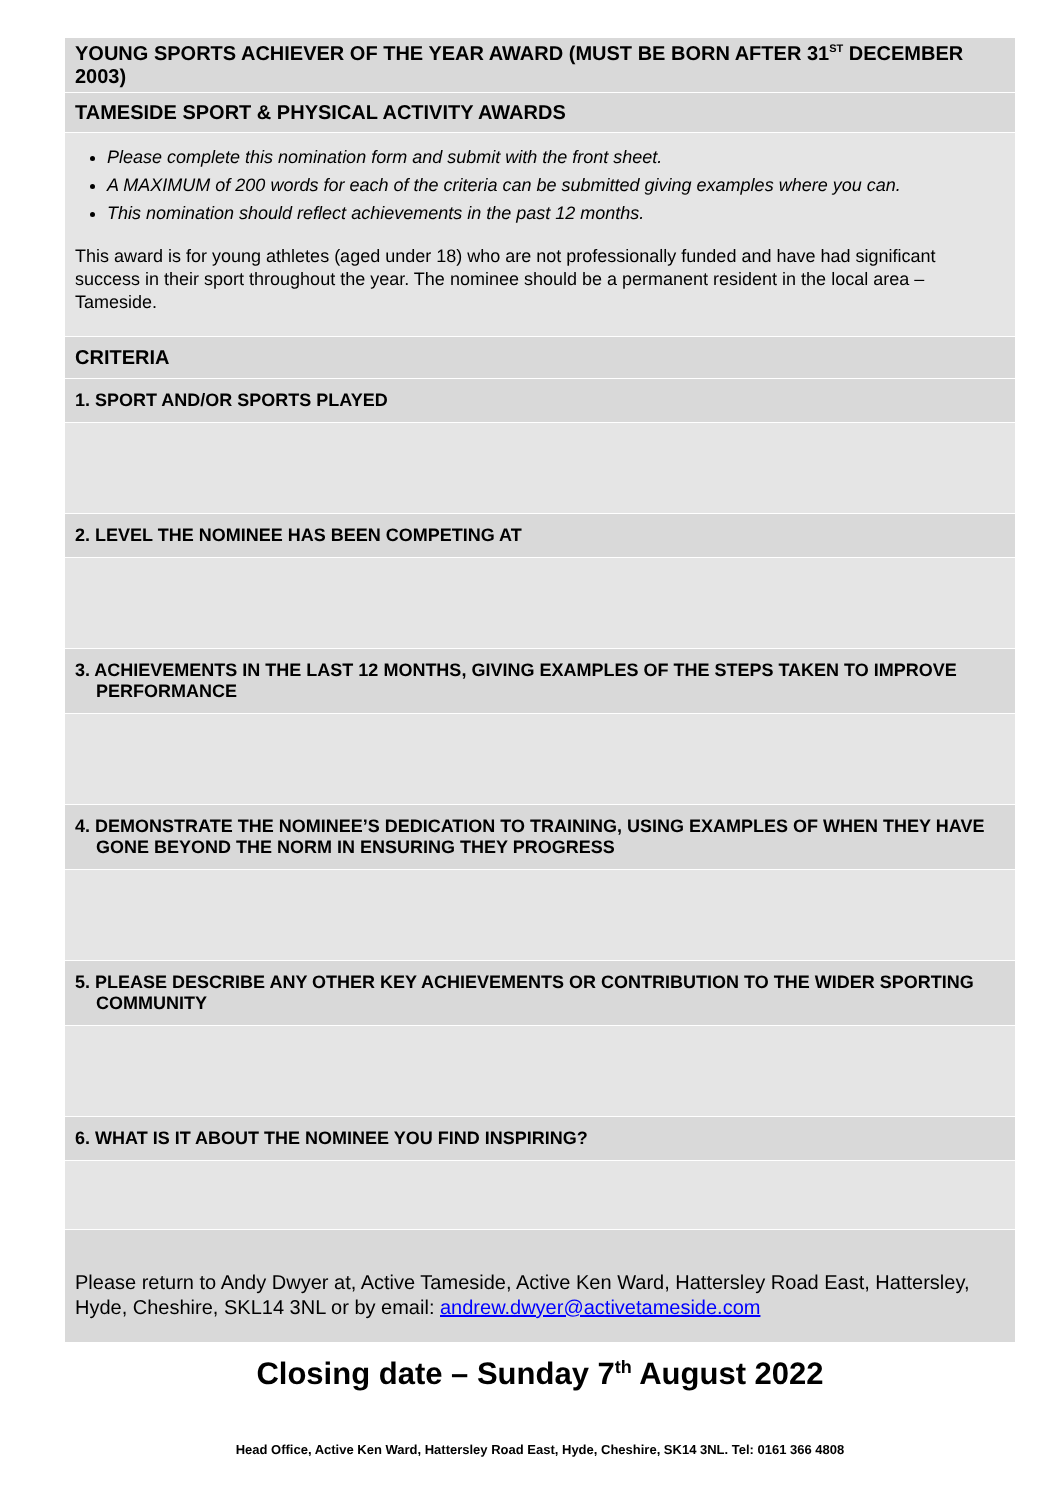YOUNG SPORTS ACHIEVER OF THE YEAR AWARD (MUST BE BORN AFTER 31<sup>ST</sup> DECEMBER 2003)
TAMESIDE SPORT & PHYSICAL ACTIVITY AWARDS
Please complete this nomination form and submit with the front sheet.
A MAXIMUM of 200 words for each of the criteria can be submitted giving examples where you can.
This nomination should reflect achievements in the past 12 months.
This award is for young athletes (aged under 18) who are not professionally funded and have had significant success in their sport throughout the year. The nominee should be a permanent resident in the local area – Tameside.
CRITERIA
1. SPORT AND/OR SPORTS PLAYED
2. LEVEL THE NOMINEE HAS BEEN COMPETING AT
3. ACHIEVEMENTS IN THE LAST 12 MONTHS, GIVING EXAMPLES OF THE STEPS TAKEN TO IMPROVE PERFORMANCE
4. DEMONSTRATE THE NOMINEE’S DEDICATION TO TRAINING, USING EXAMPLES OF WHEN THEY HAVE GONE BEYOND THE NORM IN ENSURING THEY PROGRESS
5. PLEASE DESCRIBE ANY OTHER KEY ACHIEVEMENTS OR CONTRIBUTION TO THE WIDER SPORTING COMMUNITY
6. WHAT IS IT ABOUT THE NOMINEE YOU FIND INSPIRING?
Please return to Andy Dwyer at, Active Tameside, Active Ken Ward, Hattersley Road East, Hattersley, Hyde, Cheshire, SKL14 3NL or by email: andrew.dwyer@activetameside.com
Closing date – Sunday 7<sup>th</sup> August 2022
Head Office, Active Ken Ward, Hattersley Road East, Hyde, Cheshire, SK14 3NL. Tel: 0161 366 4808